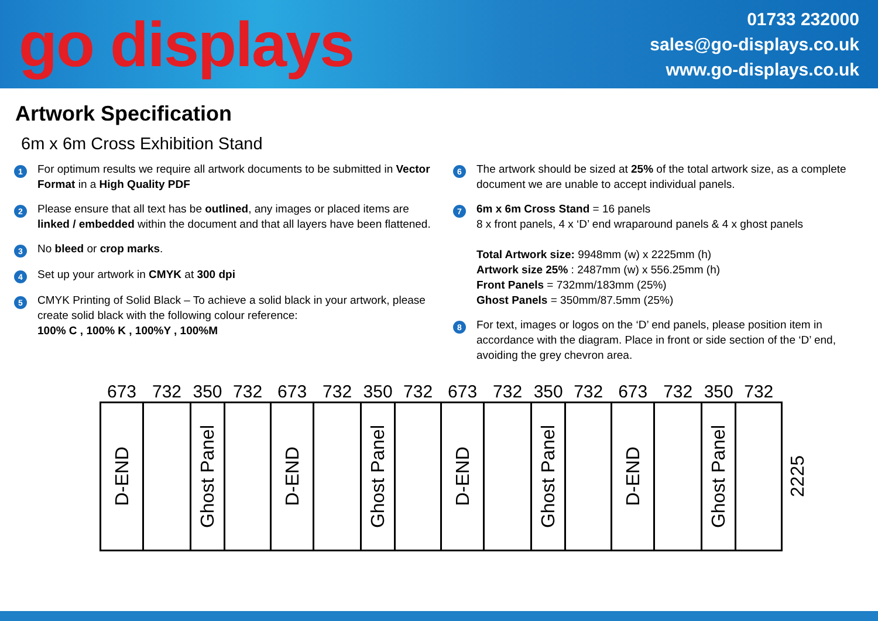go displays
01733 232000
sales@go-displays.co.uk
www.go-displays.co.uk
Artwork Specification
6m x 6m Cross Exhibition Stand
1
For optimum results we require all artwork documents to be submitted in Vector Format in a High Quality PDF
2
Please ensure that all text has be outlined, any images or placed items are linked / embedded within the document and that all layers have been flattened.
3
No bleed or crop marks.
4
Set up your artwork in CMYK at 300 dpi
5
CMYK Printing of Solid Black – To achieve a solid black in your artwork, please create solid black with the following colour reference:
100% C , 100% K , 100%Y , 100%M
6
The artwork should be sized at 25% of the total artwork size, as a complete document we are unable to accept individual panels.
7
6m x 6m Cross Stand = 16 panels
8 x front panels, 4 x ‘D’ end wraparound panels & 4 x ghost panels
Total Artwork size: 9948mm (w) x 2225mm (h)
Artwork size 25% : 2487mm (w) x 556.25mm (h)
Front Panels = 732mm/183mm (25%)
Ghost Panels = 350mm/87.5mm (25%)
8
For text, images or logos on the ‘D’ end panels, please position item in accordance with the diagram. Place in front or side section of the ‘D’ end, avoiding the grey chevron area.
| 673 | 732 | 350 | 732 | 673 | 732 | 350 | 732 | 673 | 732 | 350 | 732 | 673 | 732 | 350 | 732 | |
| --- | --- | --- | --- | --- | --- | --- | --- | --- | --- | --- | --- | --- | --- | --- | --- | --- |
| D-END | | Ghost Panel | | D-END | | Ghost Panel | | D-END | | Ghost Panel | | D-END | | Ghost Panel | | 2225 |